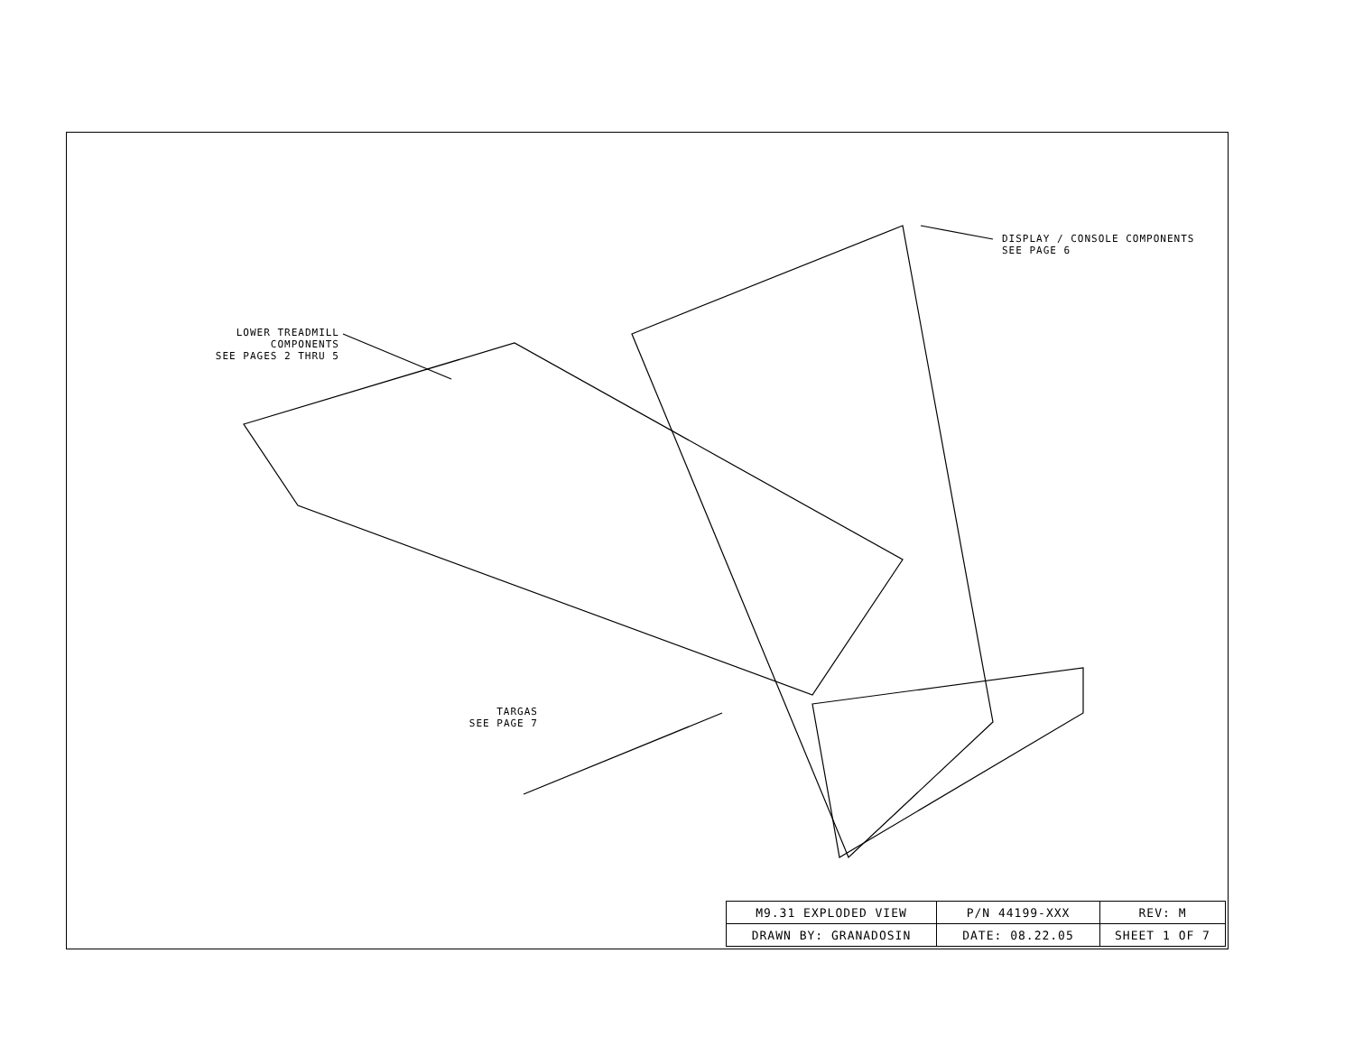LOWER TREADMILL COMPONENTS
SEE PAGES 2 THRU 5
DISPLAY / CONSOLE COMPONENTS
SEE PAGE 6
TARGAS
SEE PAGE 7
| M9.31 EXPLODED VIEW | P/N 44199-XXX | REV: M |
| DRAWN BY: GRANADOSIN | DATE: 08.22.05 | SHEET 1 OF 7 |